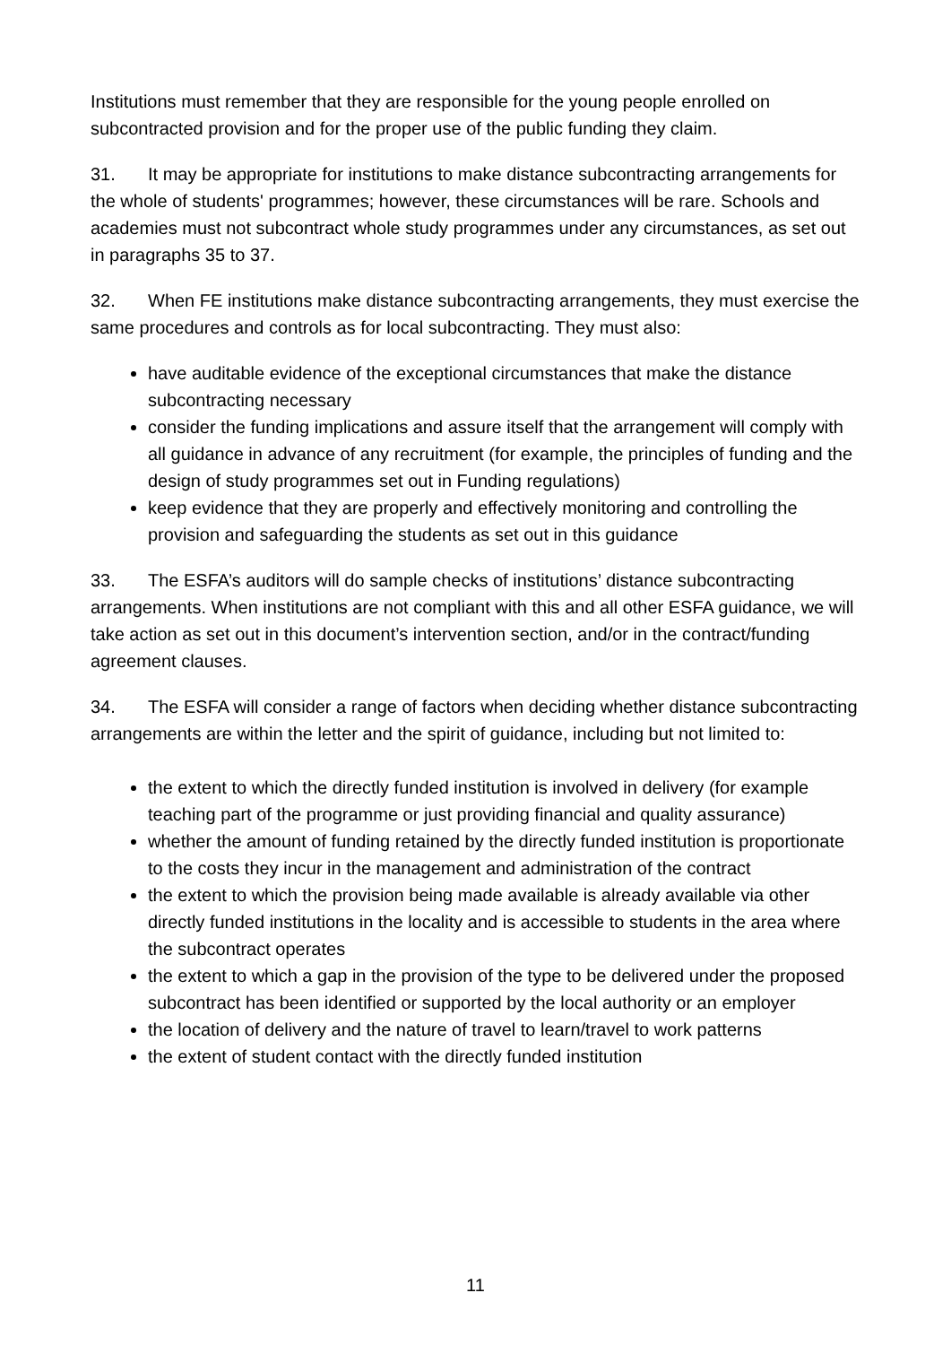Institutions must remember that they are responsible for the young people enrolled on subcontracted provision and for the proper use of the public funding they claim.
31. It may be appropriate for institutions to make distance subcontracting arrangements for the whole of students' programmes; however, these circumstances will be rare. Schools and academies must not subcontract whole study programmes under any circumstances, as set out in paragraphs 35 to 37.
32. When FE institutions make distance subcontracting arrangements, they must exercise the same procedures and controls as for local subcontracting. They must also:
have auditable evidence of the exceptional circumstances that make the distance subcontracting necessary
consider the funding implications and assure itself that the arrangement will comply with all guidance in advance of any recruitment (for example, the principles of funding and the design of study programmes set out in Funding regulations)
keep evidence that they are properly and effectively monitoring and controlling the provision and safeguarding the students as set out in this guidance
33. The ESFA’s auditors will do sample checks of institutions’ distance subcontracting arrangements. When institutions are not compliant with this and all other ESFA guidance, we will take action as set out in this document’s intervention section, and/or in the contract/funding agreement clauses.
34. The ESFA will consider a range of factors when deciding whether distance subcontracting arrangements are within the letter and the spirit of guidance, including but not limited to:
the extent to which the directly funded institution is involved in delivery (for example teaching part of the programme or just providing financial and quality assurance)
whether the amount of funding retained by the directly funded institution is proportionate to the costs they incur in the management and administration of the contract
the extent to which the provision being made available is already available via other directly funded institutions in the locality and is accessible to students in the area where the subcontract operates
the extent to which a gap in the provision of the type to be delivered under the proposed subcontract has been identified or supported by the local authority or an employer
the location of delivery and the nature of travel to learn/travel to work patterns
the extent of student contact with the directly funded institution
11